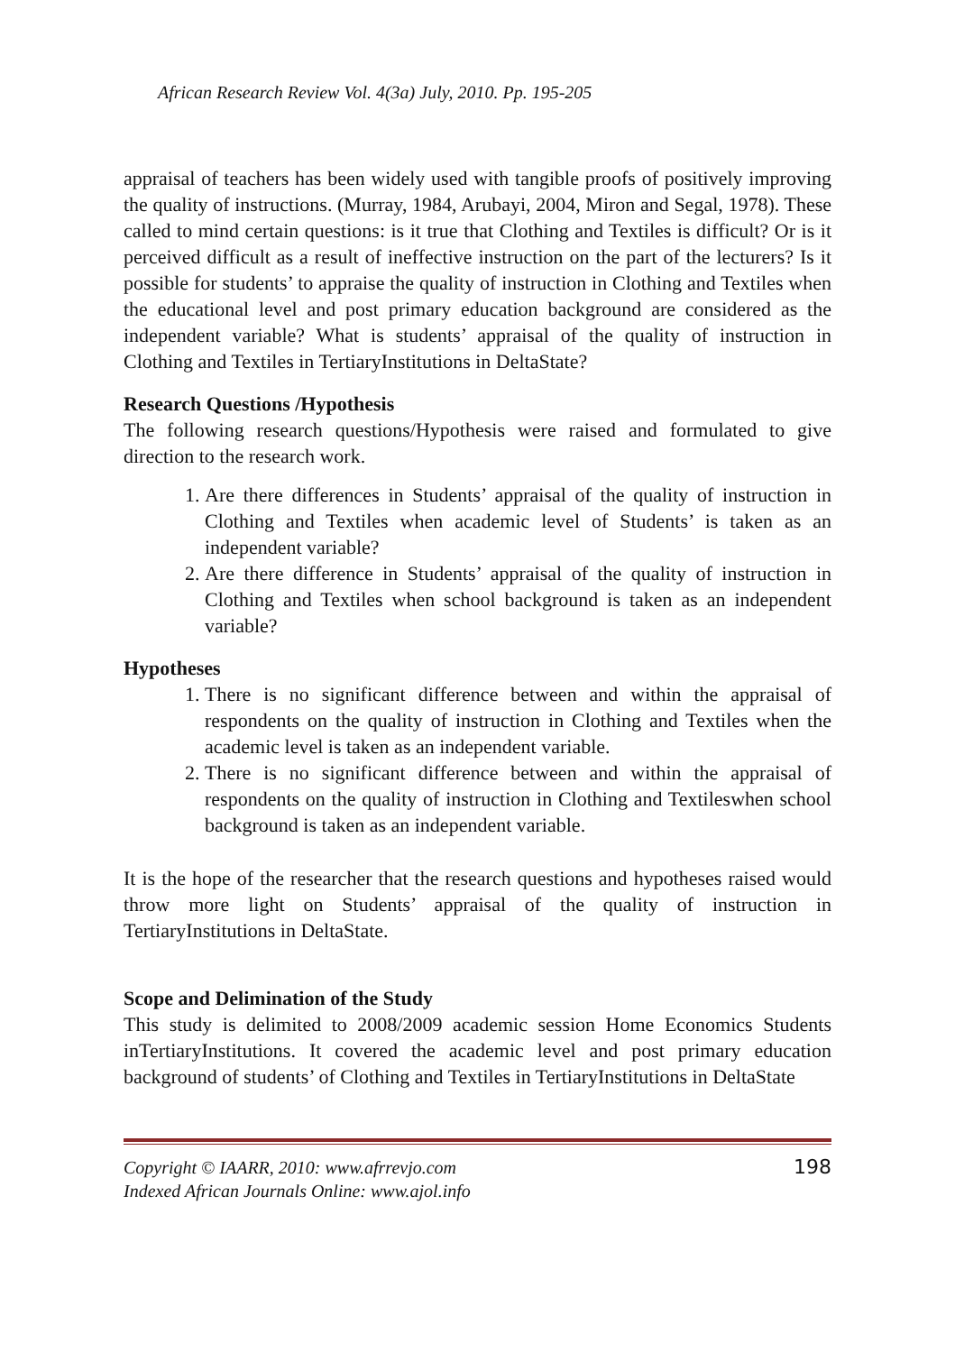African Research Review Vol. 4(3a) July, 2010. Pp. 195-205
appraisal of teachers has been widely used with tangible proofs of positively improving the quality of instructions. (Murray, 1984, Arubayi, 2004, Miron and Segal, 1978). These called to mind certain questions: is it true that Clothing and Textiles is difficult? Or is it perceived difficult as a result of ineffective instruction on the part of the lecturers? Is it possible for students’ to appraise the quality of instruction in Clothing and Textiles when the educational level and post primary education background are considered as the independent variable? What is students’ appraisal of the quality of instruction in Clothing and Textiles in TertiaryInstitutions in DeltaState?
Research Questions /Hypothesis
The following research questions/Hypothesis were raised and formulated to give direction to the research work.
1. Are there differences in Students’ appraisal of the quality of instruction in Clothing and Textiles when academic level of Students’ is taken as an independent variable?
2. Are there difference in Students’ appraisal of the quality of instruction in Clothing and Textiles when school background is taken as an independent variable?
Hypotheses
1. There is no significant difference between and within the appraisal of respondents on the quality of instruction in Clothing and Textiles when the academic level is taken as an independent variable.
2. There is no significant difference between and within the appraisal of respondents on the quality of instruction in Clothing and Textileswhen school background is taken as an independent variable.
It is the hope of the researcher that the research questions and hypotheses raised would throw more light on Students’ appraisal of the quality of instruction in TertiaryInstitutions in DeltaState.
Scope and Delimination of the Study
This study is delimited to 2008/2009 academic session Home Economics Students inTertiaryInstitutions. It covered the academic level and post primary education background of students’ of Clothing and Textiles in TertiaryInstitutions in DeltaState
Copyright © IAARR, 2010: www.afrrevjo.com
Indexed African Journals Online: www.ajol.info
198